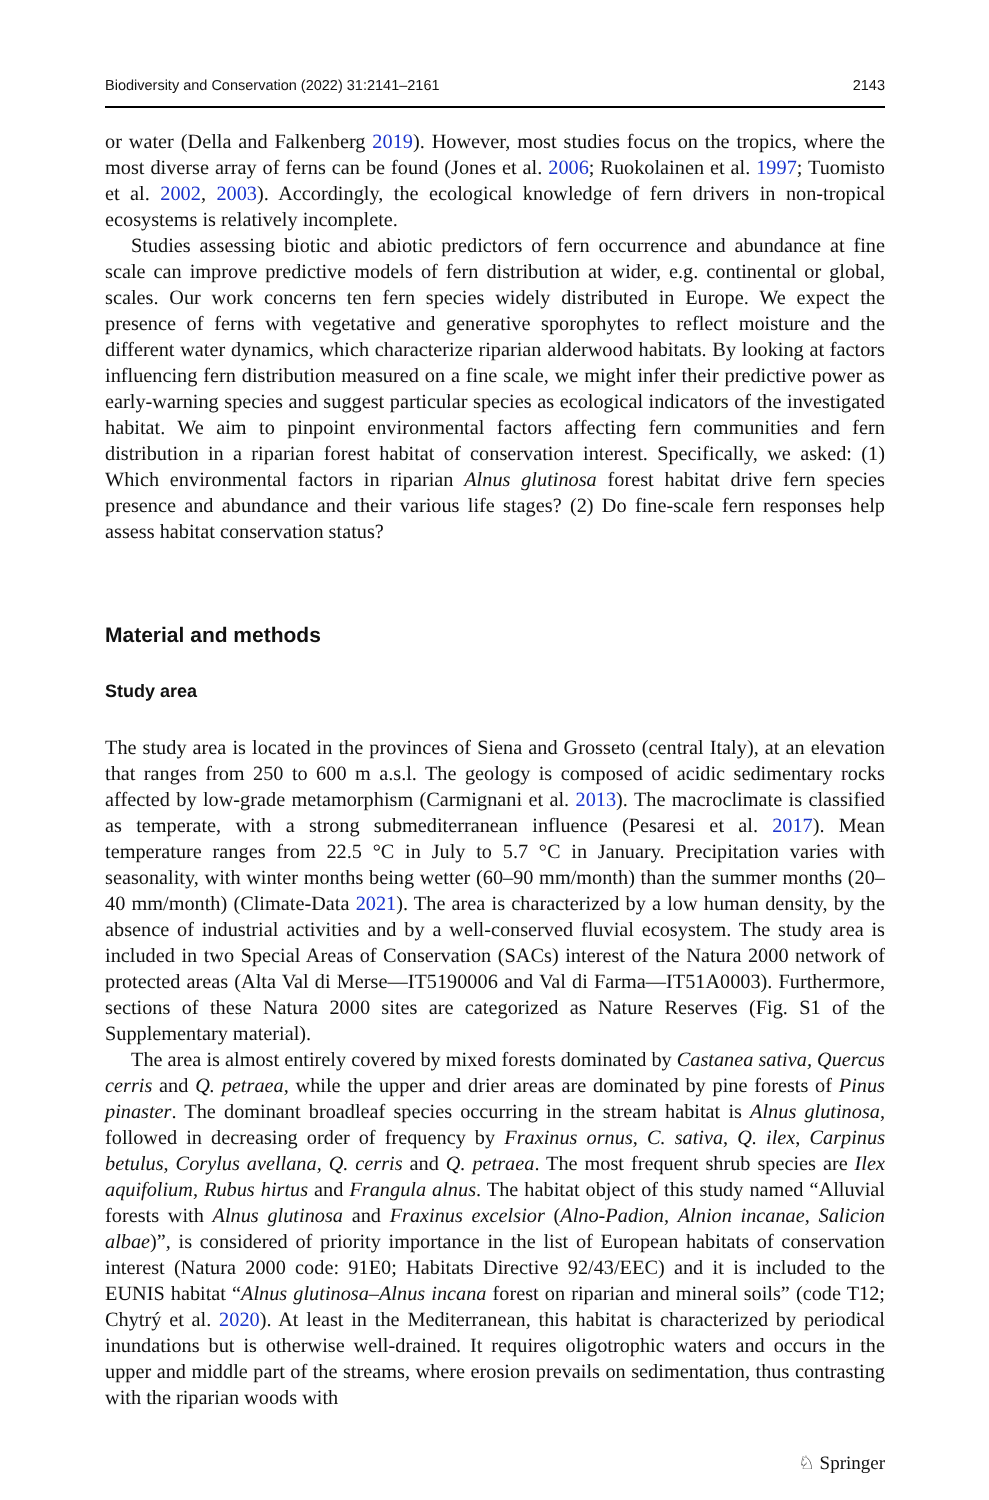Biodiversity and Conservation (2022) 31:2141–2161 2143
or water (Della and Falkenberg 2019). However, most studies focus on the tropics, where the most diverse array of ferns can be found (Jones et al. 2006; Ruokolainen et al. 1997; Tuomisto et al. 2002, 2003). Accordingly, the ecological knowledge of fern drivers in non-tropical ecosystems is relatively incomplete.
Studies assessing biotic and abiotic predictors of fern occurrence and abundance at fine scale can improve predictive models of fern distribution at wider, e.g. continental or global, scales. Our work concerns ten fern species widely distributed in Europe. We expect the presence of ferns with vegetative and generative sporophytes to reflect moisture and the different water dynamics, which characterize riparian alderwood habitats. By looking at factors influencing fern distribution measured on a fine scale, we might infer their predictive power as early-warning species and suggest particular species as ecological indicators of the investigated habitat. We aim to pinpoint environmental factors affecting fern communities and fern distribution in a riparian forest habitat of conservation interest. Specifically, we asked: (1) Which environmental factors in riparian Alnus glutinosa forest habitat drive fern species presence and abundance and their various life stages? (2) Do fine-scale fern responses help assess habitat conservation status?
Material and methods
Study area
The study area is located in the provinces of Siena and Grosseto (central Italy), at an elevation that ranges from 250 to 600 m a.s.l. The geology is composed of acidic sedimentary rocks affected by low-grade metamorphism (Carmignani et al. 2013). The macroclimate is classified as temperate, with a strong submediterranean influence (Pesaresi et al. 2017). Mean temperature ranges from 22.5 °C in July to 5.7 °C in January. Precipitation varies with seasonality, with winter months being wetter (60–90 mm/month) than the summer months (20–40 mm/month) (Climate-Data 2021). The area is characterized by a low human density, by the absence of industrial activities and by a well-conserved fluvial ecosystem. The study area is included in two Special Areas of Conservation (SACs) interest of the Natura 2000 network of protected areas (Alta Val di Merse—IT5190006 and Val di Farma—IT51A0003). Furthermore, sections of these Natura 2000 sites are categorized as Nature Reserves (Fig. S1 of the Supplementary material).
The area is almost entirely covered by mixed forests dominated by Castanea sativa, Quercus cerris and Q. petraea, while the upper and drier areas are dominated by pine forests of Pinus pinaster. The dominant broadleaf species occurring in the stream habitat is Alnus glutinosa, followed in decreasing order of frequency by Fraxinus ornus, C. sativa, Q. ilex, Carpinus betulus, Corylus avellana, Q. cerris and Q. petraea. The most frequent shrub species are Ilex aquifolium, Rubus hirtus and Frangula alnus. The habitat object of this study named “Alluvial forests with Alnus glutinosa and Fraxinus excelsior (Alno-Padion, Alnion incanae, Salicion albae)”, is considered of priority importance in the list of European habitats of conservation interest (Natura 2000 code: 91E0; Habitats Directive 92/43/EEC) and it is included to the EUNIS habitat “Alnus glutinosa–Alnus incana forest on riparian and mineral soils” (code T12; Chytrý et al. 2020). At least in the Mediterranean, this habitat is characterized by periodical inundations but is otherwise well-drained. It requires oligotrophic waters and occurs in the upper and middle part of the streams, where erosion prevails on sedimentation, thus contrasting with the riparian woods with
♘ Springer